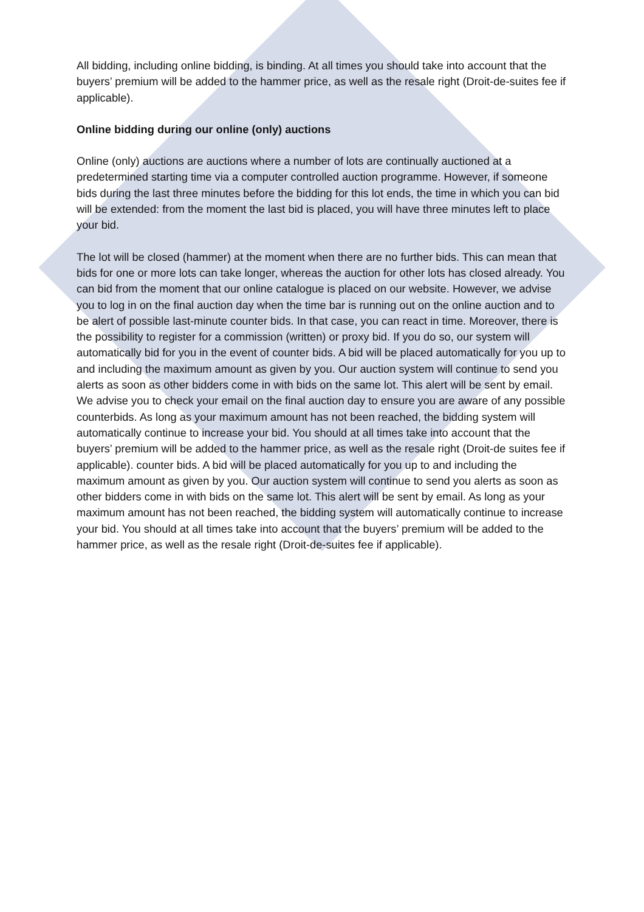All bidding, including online bidding, is binding. At all times you should take into account that the buyers’ premium will be added to the hammer price, as well as the resale right (Droit-de-suites fee if applicable).
Online bidding during our online (only) auctions
Online (only) auctions are auctions where a number of lots are continually auctioned at a predetermined starting time via a computer controlled auction programme. However, if someone bids during the last three minutes before the bidding for this lot ends, the time in which you can bid will be extended: from the moment the last bid is placed, you will have three minutes left to place your bid.
The lot will be closed (hammer) at the moment when there are no further bids. This can mean that bids for one or more lots can take longer, whereas the auction for other lots has closed already. You can bid from the moment that our online catalogue is placed on our website. However, we advise you to log in on the final auction day when the time bar is running out on the online auction and to be alert of possible last-minute counter bids. In that case, you can react in time. Moreover, there is the possibility to register for a commission (written) or proxy bid. If you do so, our system will automatically bid for you in the event of counter bids. A bid will be placed automatically for you up to and including the maximum amount as given by you. Our auction system will continue to send you alerts as soon as other bidders come in with bids on the same lot. This alert will be sent by email. We advise you to check your email on the final auction day to ensure you are aware of any possible counterbids. As long as your maximum amount has not been reached, the bidding system will automatically continue to increase your bid. You should at all times take into account that the buyers’ premium will be added to the hammer price, as well as the resale right (Droit-de suites fee if applicable). counter bids. A bid will be placed automatically for you up to and including the maximum amount as given by you. Our auction system will continue to send you alerts as soon as other bidders come in with bids on the same lot. This alert will be sent by email. As long as your maximum amount has not been reached, the bidding system will automatically continue to increase your bid. You should at all times take into account that the buyers’ premium will be added to the hammer price, as well as the resale right (Droit-de-suites fee if applicable).